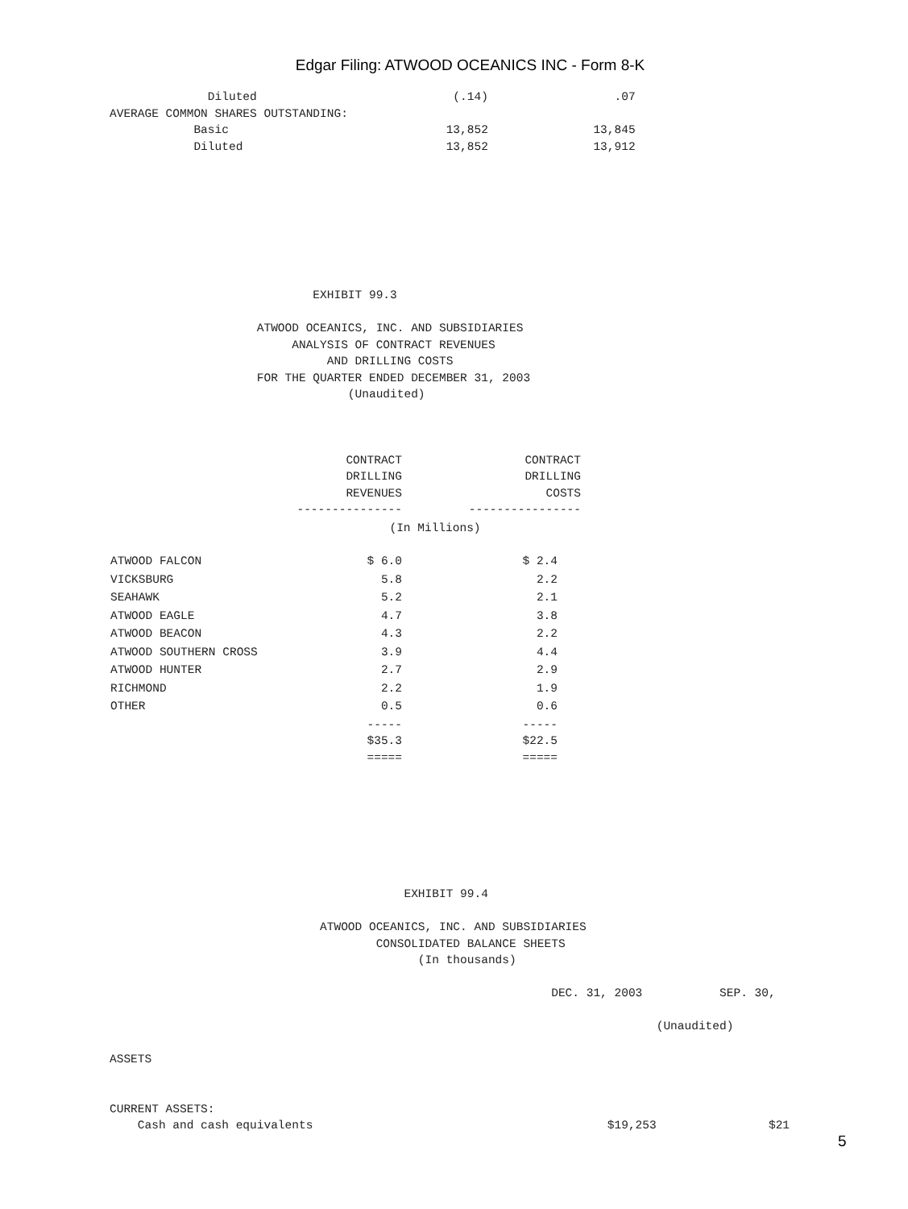Edgar Filing: ATWOOD OCEANICS INC - Form 8-K
              Diluted                            (.14)                  .07
AVERAGE COMMON SHARES OUTSTANDING:
            Basic                               13,852               13,845
            Diluted                             13,852               13,912
                             EXHIBIT 99.3

                     ATWOOD OCEANICS, INC. AND SUBSIDIARIES
                          ANALYSIS OF CONTRACT REVENUES
                               AND DRILLING COSTS
                     FOR THE QUARTER ENDED DECEMBER 31, 2003
                                  (Unaudited)
| | CONTRACT DRILLING REVENUES --------------- | CONTRACT DRILLING COSTS ---------------- |
| --- | --- | --- |
| | (In Millions) | |
| ATWOOD FALCON | $ 6.0 | $ 2.4 |
| VICKSBURG | 5.8 | 2.2 |
| SEAHAWK | 5.2 | 2.1 |
| ATWOOD EAGLE | 4.7 | 3.8 |
| ATWOOD BEACON | 4.3 | 2.2 |
| ATWOOD SOUTHERN CROSS | 3.9 | 4.4 |
| ATWOOD HUNTER | 2.7 | 2.9 |
| RICHMOND | 2.2 | 1.9 |
| OTHER | 0.5 | 0.6 |
| | ----- $35.3 ===== | ----- $22.5 ===== |
                                          EXHIBIT 99.4

                              ATWOOD OCEANICS, INC. AND SUBSIDIARIES
                                      CONSOLIDATED BALANCE SHEETS
                                            (In thousands)

                                                               DEC. 31, 2003           SEP. 30,

                                                                              (Unaudited)

ASSETS


CURRENT ASSETS:
    Cash and cash equivalents                                          $19,253                $21
5